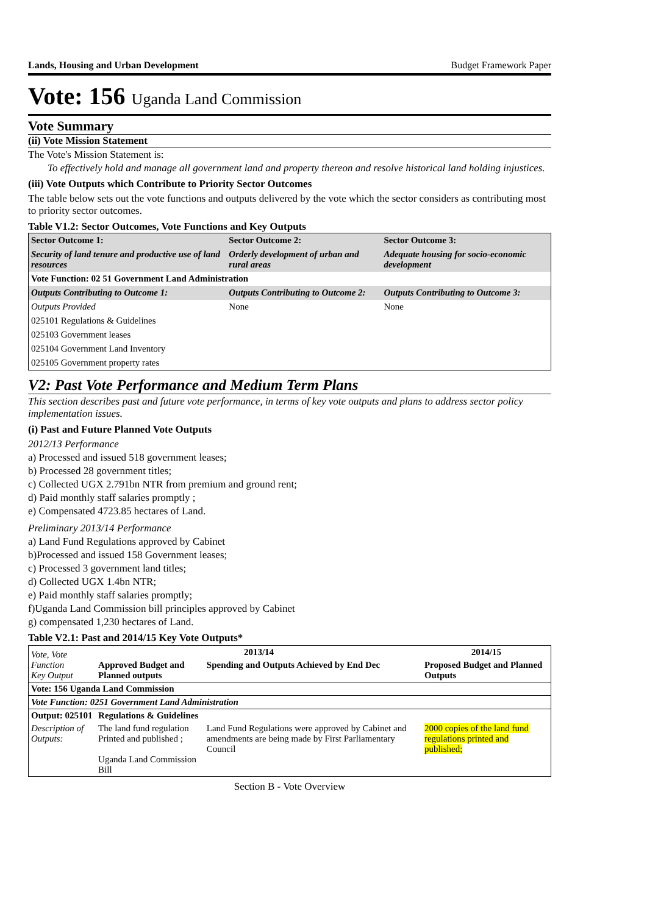Lands, Housing and Urban Development Budget Framework Paper
Vote: 156 Uganda Land Commission
Vote Summary
(ii) Vote Mission Statement
The Vote's Mission Statement is:
To effectively hold and manage all government land and property thereon and resolve historical land holding injustices.
(iii) Vote Outputs which Contribute to Priority Sector Outcomes
The table below sets out the vote functions and outputs delivered by the vote which the sector considers as contributing most to priority sector outcomes.
Table V1.2: Sector Outcomes, Vote Functions and Key Outputs
| Sector Outcome 1: | Sector Outcome 2: | Sector Outcome 3: |
| Security of land tenure and productive use of land resources | Orderly development of urban and rural areas | Adequate housing for socio-economic development |
| Vote Function: 02 51 Government Land Administration | | |
| Outputs Contributing to Outcome 1: | Outputs Contributing to Outcome 2: | Outputs Contributing to Outcome 3: |
| Outputs Provided | None | None |
| 025101 Regulations & Guidelines | | |
| 025103 Government leases | | |
| 025104 Government Land Inventory | | |
| 025105 Government property rates | | |
V2: Past Vote Performance and Medium Term Plans
This section describes past and future vote performance, in terms of key vote outputs and plans to address sector policy implementation issues.
(i) Past and Future Planned Vote Outputs
2012/13 Performance
a) Processed and issued 518 government leases;
b) Processed 28 government titles;
c) Collected UGX 2.791bn NTR from premium and ground rent;
d) Paid monthly staff salaries promptly ;
e) Compensated 4723.85 hectares of Land.
Preliminary 2013/14 Performance
a) Land Fund Regulations approved by Cabinet
b)Processed and issued 158 Government leases;
c) Processed 3 government land titles;
d) Collected UGX 1.4bn NTR;
e) Paid monthly staff salaries promptly;
f)Uganda Land Commission bill principles approved by Cabinet
g) compensated 1,230 hectares of Land.
Table V2.1: Past and 2014/15 Key Vote Outputs*
| Vote, Vote Function Key Output | 2013/14 | | 2014/15 |
| | Approved Budget and Planned outputs | Spending and Outputs Achieved by End Dec | Proposed Budget and Planned Outputs |
| Vote: 156 Uganda Land Commission | | | |
| Vote Function: 0251 Government Land Administration | | | |
| Output: 025101 | Regulations & Guidelines | | |
| Description of Outputs: | The land fund regulation Printed and published ; Uganda Land Commission Bill | Land Fund Regulations were approved by Cabinet and amendments are being made by First Parliamentary Council | 2000 copies of the land fund regulations printed and published; |
Section B - Vote Overview